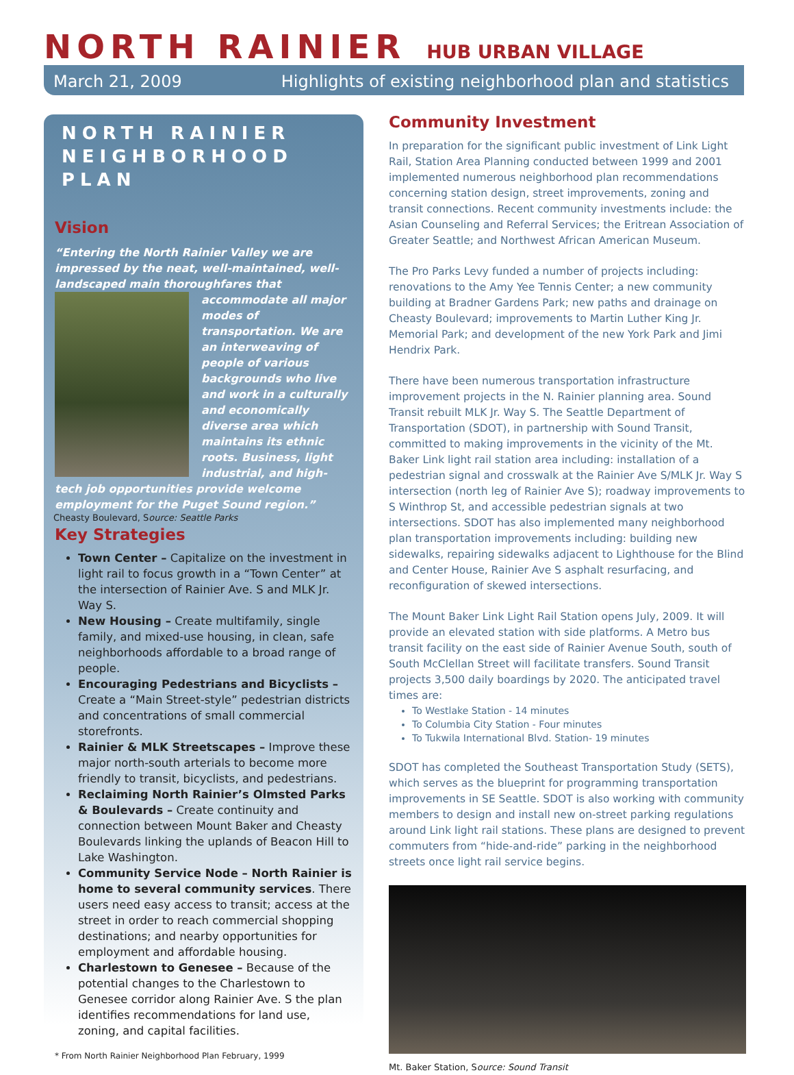NORTH RAINIER HUB URBAN VILLAGE
March 21, 2009 Highlights of existing neighborhood plan and statistics
NORTH RAINIER
NEIGHBORHOOD PLAN
Vision
“Entering the North Rainier Valley we are impressed by the neat, well-maintained, well-landscaped main thoroughfares that accommodate all major
modes of transportation. We are an interweaving of people of various backgrounds who live and work in a culturally and economically diverse area which maintains its ethnic roots. Business, light industrial, and high-tech job opportunities provide welcome employment for the Puget Sound region.”
Cheasty Boulevard, Source: Seattle Parks
Key Strategies
Town Center – Capitalize on the investment in light rail to focus growth in a “Town Center” at the intersection of Rainier Ave. S and MLK Jr. Way S.
New Housing – Create multifamily, single family, and mixed-use housing, in clean, safe neighborhoods affordable to a broad range of people.
Encouraging Pedestrians and Bicyclists – Create a “Main Street-style” pedestrian districts and concentrations of small commercial storefronts.
Rainier & MLK Streetscapes – Improve these major north-south arterials to become more friendly to transit, bicyclists, and pedestrians.
Reclaiming North Rainier’s Olmsted Parks & Boulevards – Create continuity and connection between Mount Baker and Cheasty Boulevards linking the uplands of Beacon Hill to Lake Washington.
Community Service Node – North Rainier is home to several community services. There users need easy access to transit; access at the street in order to reach commercial shopping destinations; and nearby opportunities for employment and affordable housing.
Charlestown to Genesee – Because of the potential changes to the Charlestown to Genesee corridor along Rainier Ave. S the plan identifies recommendations for land use, zoning, and capital facilities.
* From North Rainier Neighborhood Plan February, 1999
Community Investment
In preparation for the significant public investment of Link Light Rail, Station Area Planning conducted between 1999 and 2001 implemented numerous neighborhood plan recommendations concerning station design, street improvements, zoning and transit connections. Recent community investments include: the Asian Counseling and Referral Services; the Eritrean Association of Greater Seattle; and Northwest African American Museum.
The Pro Parks Levy funded a number of projects including: renovations to the Amy Yee Tennis Center; a new community building at Bradner Gardens Park; new paths and drainage on Cheasty Boulevard; improvements to Martin Luther King Jr. Memorial Park; and development of the new York Park and Jimi Hendrix Park.
There have been numerous transportation infrastructure improvement projects in the N. Rainier planning area. Sound Transit rebuilt MLK Jr. Way S. The Seattle Department of Transportation (SDOT), in partnership with Sound Transit, committed to making improvements in the vicinity of the Mt. Baker Link light rail station area including: installation of a pedestrian signal and crosswalk at the Rainier Ave S/MLK Jr. Way S intersection (north leg of Rainier Ave S); roadway improvements to S Winthrop St, and accessible pedestrian signals at two intersections. SDOT has also implemented many neighborhood plan transportation improvements including: building new sidewalks, repairing sidewalks adjacent to Lighthouse for the Blind and Center House, Rainier Ave S asphalt resurfacing, and reconfiguration of skewed intersections.
The Mount Baker Link Light Rail Station opens July, 2009. It will provide an elevated station with side platforms. A Metro bus transit facility on the east side of Rainier Avenue South, south of South McClellan Street will facilitate transfers. Sound Transit projects 3,500 daily boardings by 2020. The anticipated travel times are:
To Westlake Station - 14 minutes
To Columbia City Station - Four minutes
To Tukwila International Blvd. Station- 19 minutes
SDOT has completed the Southeast Transportation Study (SETS), which serves as the blueprint for programming transportation improvements in SE Seattle. SDOT is also working with community members to design and install new on-street parking regulations around Link light rail stations. These plans are designed to prevent commuters from “hide-and-ride” parking in the neighborhood streets once light rail service begins.
Mt. Baker Station, Source: Sound Transit